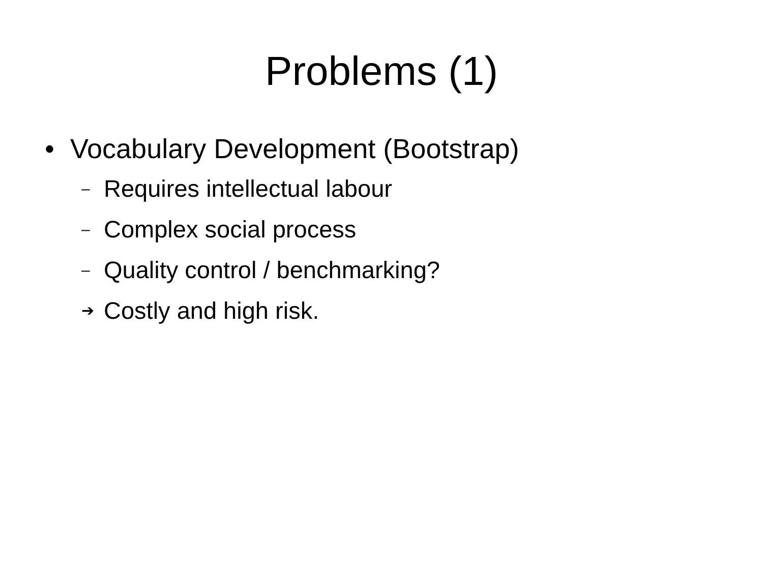Problems (1)
• Vocabulary Development (Bootstrap)
– Requires intellectual labour
– Complex social process
– Quality control / benchmarking?
➔ Costly and high risk.